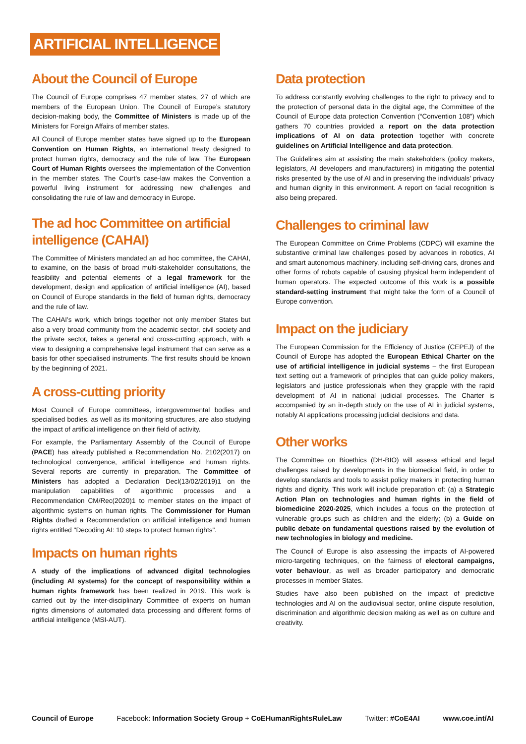ARTIFICIAL INTELLIGENCE
About the Council of Europe
The Council of Europe comprises 47 member states, 27 of which are members of the European Union. The Council of Europe’s statutory decision-making body, the Committee of Ministers is made up of the Ministers for Foreign Affairs of member states.
All Council of Europe member states have signed up to the European Convention on Human Rights, an international treaty designed to protect human rights, democracy and the rule of law. The European Court of Human Rights oversees the implementation of the Convention in the member states. The Court’s case-law makes the Convention a powerful living instrument for addressing new challenges and consolidating the rule of law and democracy in Europe.
The ad hoc Committee on artificial intelligence (CAHAI)
The Committee of Ministers mandated an ad hoc committee, the CAHAI, to examine, on the basis of broad multi-stakeholder consultations, the feasibility and potential elements of a legal framework for the development, design and application of artificial intelligence (AI), based on Council of Europe standards in the field of human rights, democracy and the rule of law.
The CAHAI's work, which brings together not only member States but also a very broad community from the academic sector, civil society and the private sector, takes a general and cross-cutting approach, with a view to designing a comprehensive legal instrument that can serve as a basis for other specialised instruments. The first results should be known by the beginning of 2021.
A cross-cutting priority
Most Council of Europe committees, intergovernmental bodies and specialised bodies, as well as its monitoring structures, are also studying the impact of artificial intelligence on their field of activity.
For example, the Parliamentary Assembly of the Council of Europe (PACE) has already published a Recommendation No. 2102(2017) on technological convergence, artificial intelligence and human rights. Several reports are currently in preparation. The Committee of Ministers has adopted a Declaration Decl(13/02/2019)1 on the manipulation capabilities of algorithmic processes and a Recommendation CM/Rec(2020)1 to member states on the impact of algorithmic systems on human rights. The Commissioner for Human Rights drafted a Recommendation on artificial intelligence and human rights entitled "Decoding AI: 10 steps to protect human rights".
Impacts on human rights
A study of the implications of advanced digital technologies (including AI systems) for the concept of responsibility within a human rights framework has been realized in 2019. This work is carried out by the inter-disciplinary Committee of experts on human rights dimensions of automated data processing and different forms of artificial intelligence (MSI-AUT).
Data protection
To address constantly evolving challenges to the right to privacy and to the protection of personal data in the digital age, the Committee of the Council of Europe data protection Convention (“Convention 108”) which gathers 70 countries provided a report on the data protection implications of AI on data protection together with concrete guidelines on Artificial Intelligence and data protection.
The Guidelines aim at assisting the main stakeholders (policy makers, legislators, AI developers and manufacturers) in mitigating the potential risks presented by the use of AI and in preserving the individuals’ privacy and human dignity in this environment. A report on facial recognition is also being prepared.
Challenges to criminal law
The European Committee on Crime Problems (CDPC) will examine the substantive criminal law challenges posed by advances in robotics, AI and smart autonomous machinery, including self-driving cars, drones and other forms of robots capable of causing physical harm independent of human operators. The expected outcome of this work is a possible standard-setting instrument that might take the form of a Council of Europe convention.
Impact on the judiciary
The European Commission for the Efficiency of Justice (CEPEJ) of the Council of Europe has adopted the European Ethical Charter on the use of artificial intelligence in judicial systems – the first European text setting out a framework of principles that can guide policy makers, legislators and justice professionals when they grapple with the rapid development of AI in national judicial processes. The Charter is accompanied by an in-depth study on the use of AI in judicial systems, notably AI applications processing judicial decisions and data.
Other works
The Committee on Bioethics (DH-BIO) will assess ethical and legal challenges raised by developments in the biomedical field, in order to develop standards and tools to assist policy makers in protecting human rights and dignity. This work will include preparation of: (a) a Strategic Action Plan on technologies and human rights in the field of biomedicine 2020-2025, which includes a focus on the protection of vulnerable groups such as children and the elderly; (b) a Guide on public debate on fundamental questions raised by the evolution of new technologies in biology and medicine.
The Council of Europe is also assessing the impacts of AI-powered micro-targeting techniques, on the fairness of electoral campaigns, voter behaviour, as well as broader participatory and democratic processes in member States.
Studies have also been published on the impact of predictive technologies and AI on the audiovisual sector, online dispute resolution, discrimination and algorithmic decision making as well as on culture and creativity.
Council of Europe Facebook: Information Society Group + CoEHumanRightsRuleLaw Twitter: #CoE4AI www.coe.int/AI